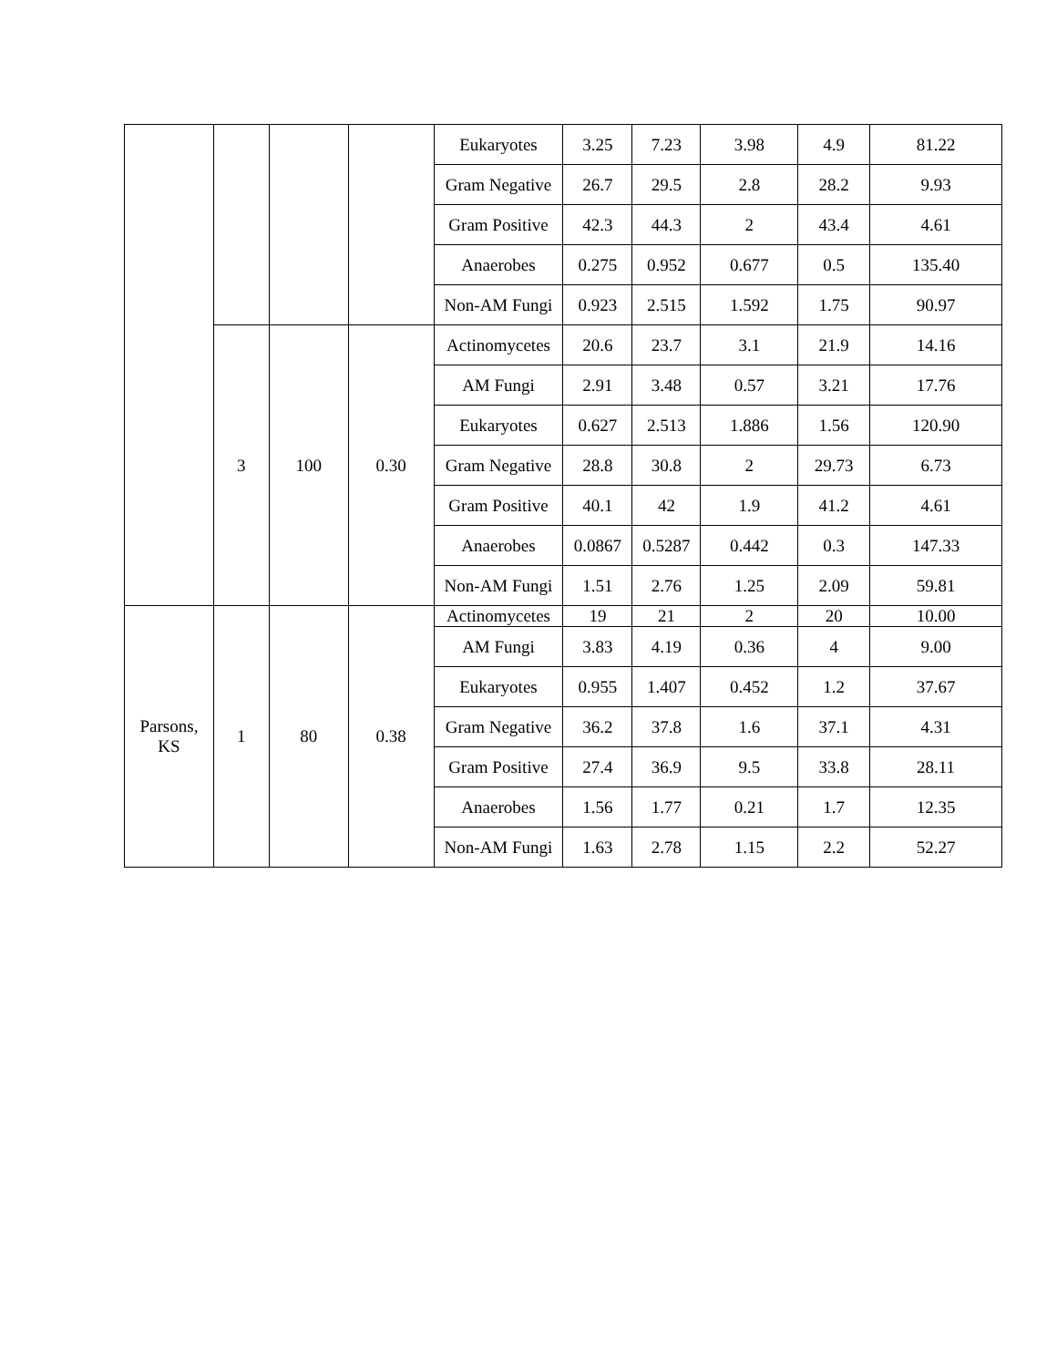| | | | | Eukaryotes | 3.25 | 7.23 | 3.98 | 4.9 | 81.22 |
| | | | | Gram Negative | 26.7 | 29.5 | 2.8 | 28.2 | 9.93 |
| | | | | Gram Positive | 42.3 | 44.3 | 2 | 43.4 | 4.61 |
| | | | | Anaerobes | 0.275 | 0.952 | 0.677 | 0.5 | 135.40 |
| | | | | Non-AM Fungi | 0.923 | 2.515 | 1.592 | 1.75 | 90.97 |
| | 3 | 100 | 0.30 | Actinomycetes | 20.6 | 23.7 | 3.1 | 21.9 | 14.16 |
| | | | | AM Fungi | 2.91 | 3.48 | 0.57 | 3.21 | 17.76 |
| | | | | Eukaryotes | 0.627 | 2.513 | 1.886 | 1.56 | 120.90 |
| | | | | Gram Negative | 28.8 | 30.8 | 2 | 29.73 | 6.73 |
| | | | | Gram Positive | 40.1 | 42 | 1.9 | 41.2 | 4.61 |
| | | | | Anaerobes | 0.0867 | 0.5287 | 0.442 | 0.3 | 147.33 |
| | | | | Non-AM Fungi | 1.51 | 2.76 | 1.25 | 2.09 | 59.81 |
| Parsons, KS | 1 | 80 | 0.38 | Actinomycetes | 19 | 21 | 2 | 20 | 10.00 |
| | | | | AM Fungi | 3.83 | 4.19 | 0.36 | 4 | 9.00 |
| | | | | Eukaryotes | 0.955 | 1.407 | 0.452 | 1.2 | 37.67 |
| | | | | Gram Negative | 36.2 | 37.8 | 1.6 | 37.1 | 4.31 |
| | | | | Gram Positive | 27.4 | 36.9 | 9.5 | 33.8 | 28.11 |
| | | | | Anaerobes | 1.56 | 1.77 | 0.21 | 1.7 | 12.35 |
| | | | | Non-AM Fungi | 1.63 | 2.78 | 1.15 | 2.2 | 52.27 |